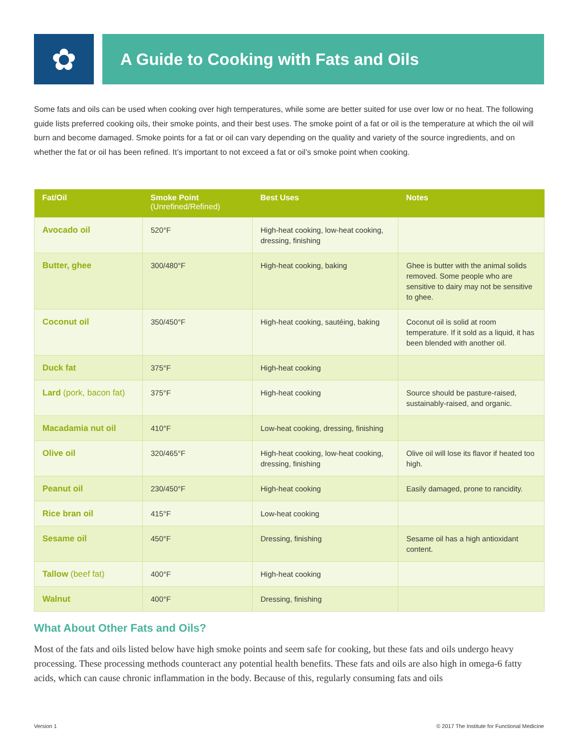✿
A Guide to Cooking with Fats and Oils
Some fats and oils can be used when cooking over high temperatures, while some are better suited for use over low or no heat. The following guide lists preferred cooking oils, their smoke points, and their best uses. The smoke point of a fat or oil is the temperature at which the oil will burn and become damaged. Smoke points for a fat or oil can vary depending on the quality and variety of the source ingredients, and on whether the fat or oil has been refined. It’s important to not exceed a fat or oil’s smoke point when cooking.
| Fat/Oil | Smoke Point (Unrefined/Refined) | Best Uses | Notes |
| --- | --- | --- | --- |
| Avocado oil | 520°F | High-heat cooking, low-heat cooking, dressing, finishing | |
| Butter, ghee | 300/480°F | High-heat cooking, baking | Ghee is butter with the animal solids removed. Some people who are sensitive to dairy may not be sensitive to ghee. |
| Coconut oil | 350/450°F | High-heat cooking, sautéing, baking | Coconut oil is solid at room temperature. If it sold as a liquid, it has been blended with another oil. |
| Duck fat | 375°F | High-heat cooking | |
| Lard (pork, bacon fat) | 375°F | High-heat cooking | Source should be pasture-raised, sustainably-raised, and organic. |
| Macadamia nut oil | 410°F | Low-heat cooking, dressing, finishing | |
| Olive oil | 320/465°F | High-heat cooking, low-heat cooking, dressing, finishing | Olive oil will lose its flavor if heated too high. |
| Peanut oil | 230/450°F | High-heat cooking | Easily damaged, prone to rancidity. |
| Rice bran oil | 415°F | Low-heat cooking | |
| Sesame oil | 450°F | Dressing, finishing | Sesame oil has a high antioxidant content. |
| Tallow (beef fat) | 400°F | High-heat cooking | |
| Walnut | 400°F | Dressing, finishing | |
What About Other Fats and Oils?
Most of the fats and oils listed below have high smoke points and seem safe for cooking, but these fats and oils undergo heavy processing. These processing methods counteract any potential health benefits. These fats and oils are also high in omega-6 fatty acids, which can cause chronic inflammation in the body. Because of this, regularly consuming fats and oils
Version 1
© 2017 The Institute for Functional Medicine